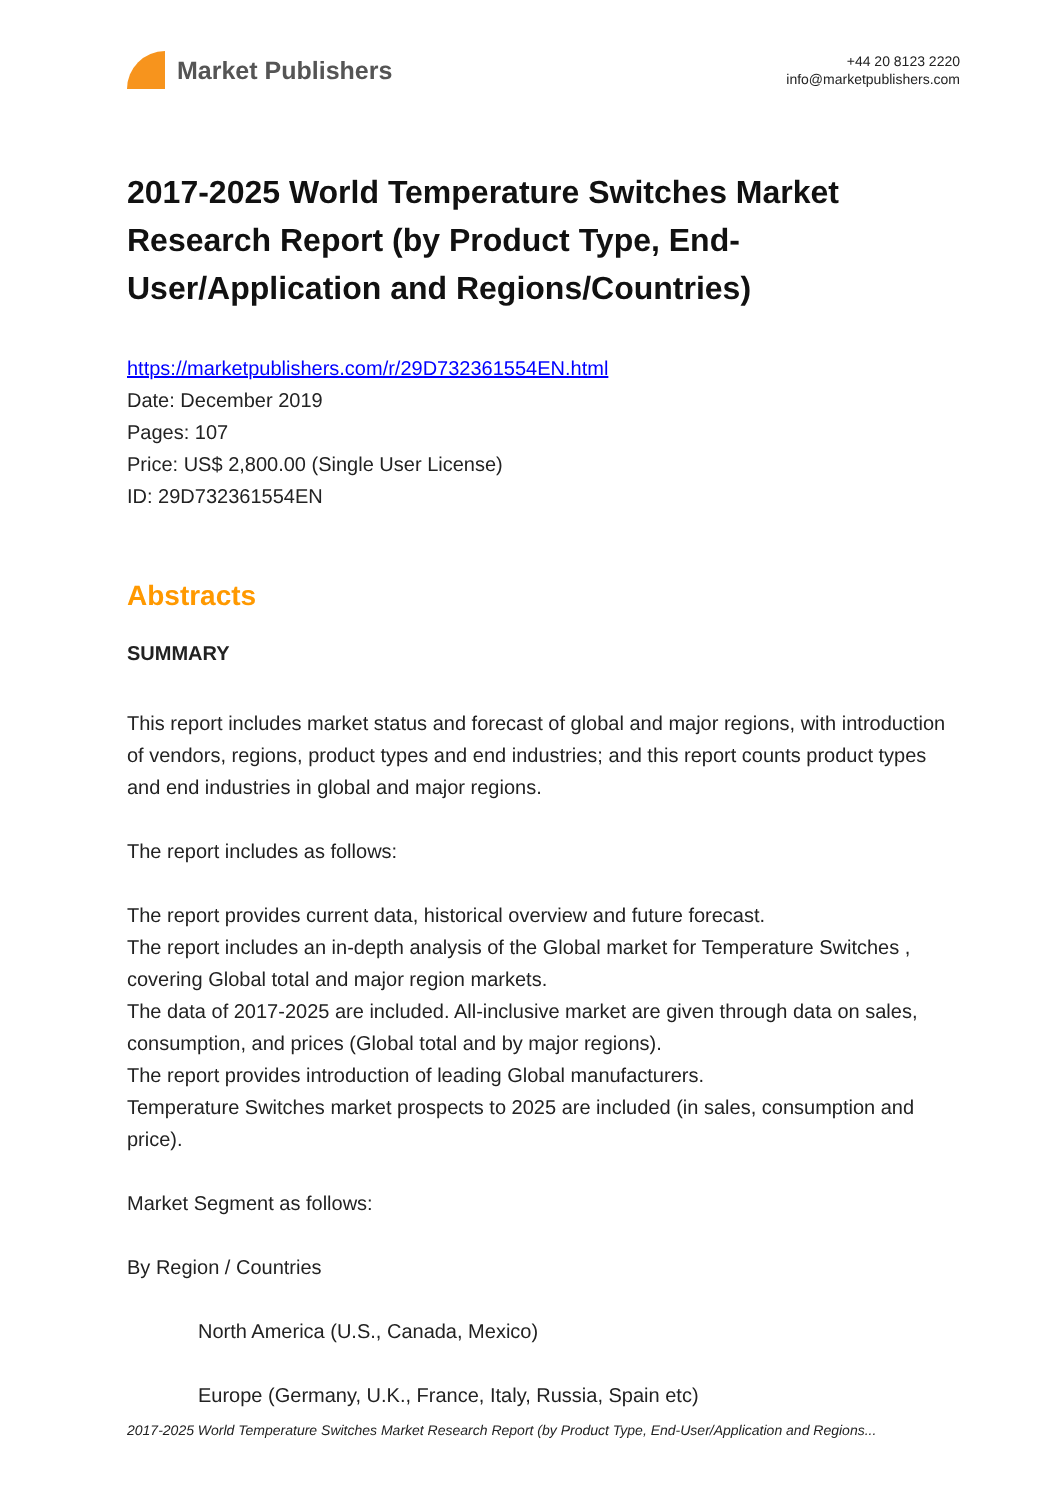Market Publishers
+44 20 8123 2220
info@marketpublishers.com
2017-2025 World Temperature Switches Market Research Report (by Product Type, End-User/Application and Regions/Countries)
https://marketpublishers.com/r/29D732361554EN.html
Date: December 2019
Pages: 107
Price: US$ 2,800.00 (Single User License)
ID: 29D732361554EN
Abstracts
SUMMARY
This report includes market status and forecast of global and major regions, with introduction of vendors, regions, product types and end industries; and this report counts product types and end industries in global and major regions.
The report includes as follows:
The report provides current data, historical overview and future forecast.
The report includes an in-depth analysis of the Global market for Temperature Switches , covering Global total and major region markets.
The data of 2017-2025 are included. All-inclusive market are given through data on sales, consumption, and prices (Global total and by major regions).
The report provides introduction of leading Global manufacturers.
Temperature Switches market prospects to 2025 are included (in sales, consumption and price).
Market Segment as follows:
By Region / Countries
North America (U.S., Canada, Mexico)
Europe (Germany, U.K., France, Italy, Russia, Spain etc)
2017-2025 World Temperature Switches Market Research Report (by Product Type, End-User/Application and Regions...